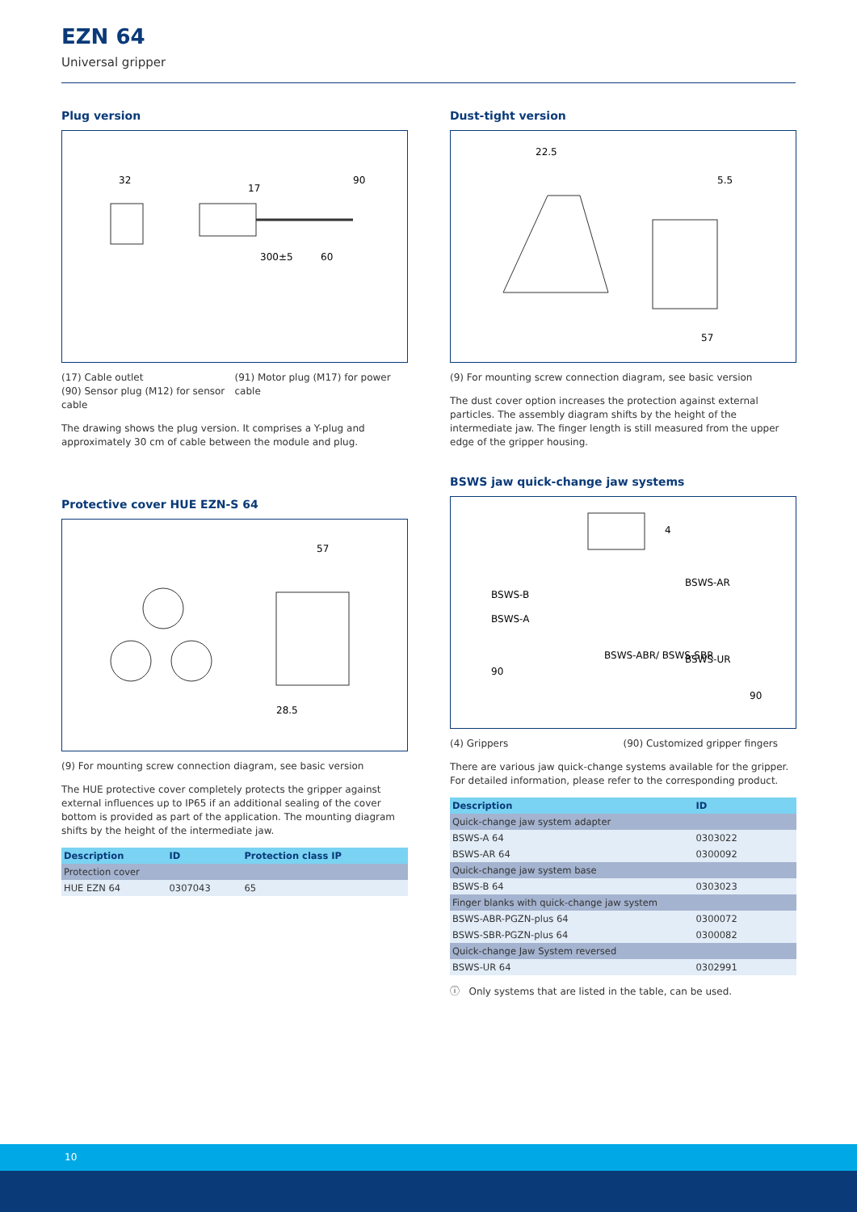EZN 64
Universal gripper
Plug version
32
17
300±5
60
90
(17) Cable outlet
(90) Sensor plug (M12) for sensor cable
(91) Motor plug (M17) for power cable
The drawing shows the plug version. It comprises a Y-plug and approximately 30 cm of cable between the module and plug.
Protective cover HUE EZN-S 64
57
28.5
(9) For mounting screw connection diagram, see basic version
The HUE protective cover completely protects the gripper against external influences up to IP65 if an additional sealing of the cover bottom is provided as part of the application. The mounting diagram shifts by the height of the intermediate jaw.
| Description | ID | Protection class IP |
| --- | --- | --- |
| Protection cover | | |
| HUE EZN 64 | 0307043 | 65 |
Dust-tight version
22.5
5.5
57
(9) For mounting screw connection diagram, see basic version
The dust cover option increases the protection against external particles. The assembly diagram shifts by the height of the intermediate jaw. The finger length is still measured from the upper edge of the gripper housing.
BSWS jaw quick-change jaw systems
4
BSWS-B
BSWS-A
BSWS-AR
BSWS-ABR/ BSWS-SBR
BSWS-UR
90
90
(4) Grippers (90) Customized gripper fingers
There are various jaw quick-change systems available for the gripper. For detailed information, please refer to the corresponding product.
| Description | ID | |
| --- | --- | --- |
| Quick-change jaw system adapter | | |
| BSWS-A 64 | 0303022 | |
| BSWS-AR 64 | 0300092 | |
| Quick-change jaw system base | | |
| BSWS-B 64 | 0303023 | |
| Finger blanks with quick-change jaw system | | |
| BSWS-ABR-PGZN-plus 64 | 0300072 | |
| BSWS-SBR-PGZN-plus 64 | 0300082 | |
| Quick-change Jaw System reversed | | |
| BSWS-UR 64 | 0302991 | |
ⓘ Only systems that are listed in the table, can be used.
10